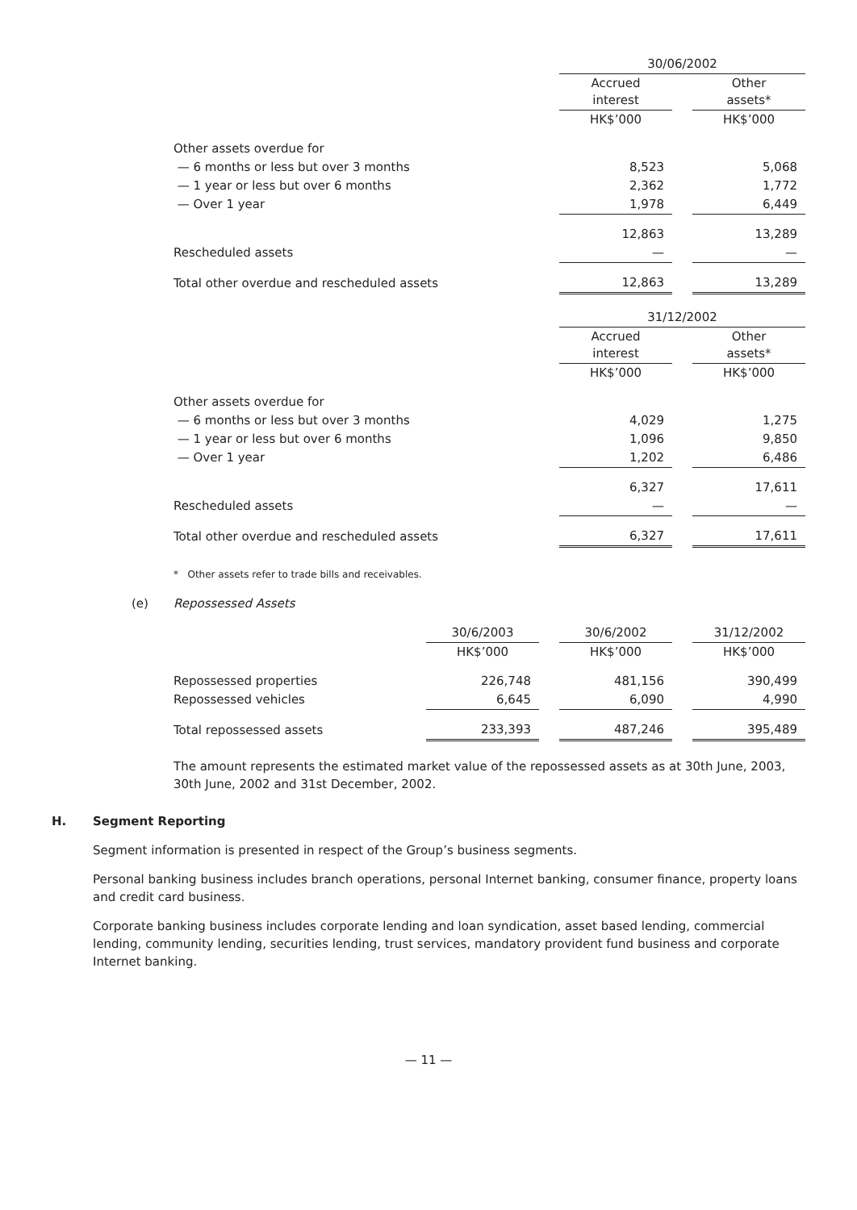| | 30/06/2002 | | |
| --- | --- | --- | --- |
| | Accrued interest | | Other assets* |
| | HK$’000 | | HK$’000 |
| Other assets overdue for | | | |
| — 6 months or less but over 3 months | 8,523 | | 5,068 |
| — 1 year or less but over 6 months | 2,362 | | 1,772 |
| — Over 1 year | 1,978 | | 6,449 |
| | 12,863 | | 13,289 |
| Rescheduled assets | — | | — |
| Total other overdue and rescheduled assets | 12,863 | | 13,289 |
| | 31/12/2002 | | |
| | Accrued interest | | Other assets* |
| | HK$’000 | | HK$’000 |
| Other assets overdue for | | | |
| — 6 months or less but over 3 months | 4,029 | | 1,275 |
| — 1 year or less but over 6 months | 1,096 | | 9,850 |
| — Over 1 year | 1,202 | | 6,486 |
| | 6,327 | | 17,611 |
| Rescheduled assets | — | | — |
| Total other overdue and rescheduled assets | 6,327 | | 17,611 |
* Other assets refer to trade bills and receivables.
(e) Repossessed Assets
| | 30/6/2003 | | 30/6/2002 | | 31/12/2002 |
| --- | --- | --- | --- | --- | --- |
| | HK$’000 | | HK$’000 | | HK$’000 |
| Repossessed properties | 226,748 | | 481,156 | | 390,499 |
| Repossessed vehicles | 6,645 | | 6,090 | | 4,990 |
| Total repossessed assets | 233,393 | | 487,246 | | 395,489 |
The amount represents the estimated market value of the repossessed assets as at 30th June, 2003, 30th June, 2002 and 31st December, 2002.
H. Segment Reporting
Segment information is presented in respect of the Group’s business segments.
Personal banking business includes branch operations, personal Internet banking, consumer finance, property loans and credit card business.
Corporate banking business includes corporate lending and loan syndication, asset based lending, commercial lending, community lending, securities lending, trust services, mandatory provident fund business and corporate Internet banking.
— 11 —